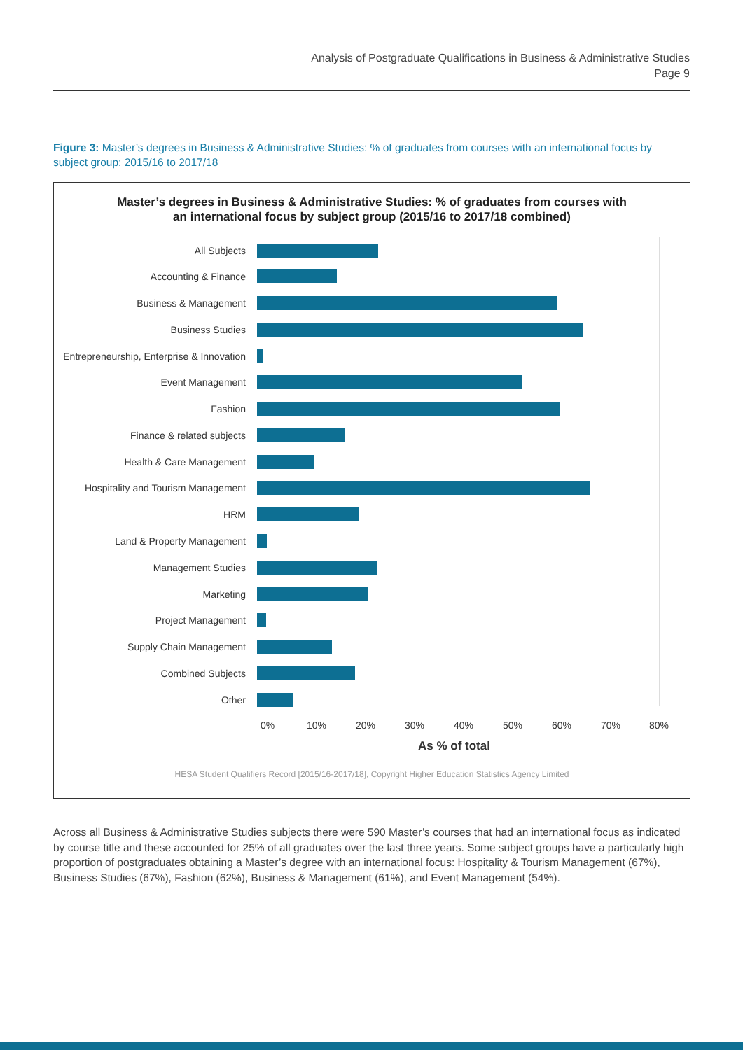Analysis of Postgraduate Qualifications in Business & Administrative Studies
Page 9
Figure 3: Master’s degrees in Business & Administrative Studies: % of graduates from courses with an international focus by subject group: 2015/16 to 2017/18
Master’s degrees in Business & Administrative Studies: % of graduates from courses with
an international focus by subject group (2015/16 to 2017/18 combined)
All Subjects
Accounting & Finance
Business & Management
Business Studies
Entrepreneurship, Enterprise & Innovation
Event Management
Fashion
Finance & related subjects
Health & Care Management
Hospitality and Tourism Management
HRM
Land & Property Management
Management Studies
Marketing
Project Management
Supply Chain Management
Combined Subjects
Other
0% 10% 20% 30% 40% 50% 60% 70% 80%
As % of total
HESA Student Qualifiers Record [2015/16-2017/18], Copyright Higher Education Statistics Agency Limited
Across all Business & Administrative Studies subjects there were 590 Master’s courses that had an international focus as indicated by course title and these accounted for 25% of all graduates over the last three years. Some subject groups have a particularly high proportion of postgraduates obtaining a Master’s degree with an international focus: Hospitality & Tourism Management (67%), Business Studies (67%), Fashion (62%), Business & Management (61%), and Event Management (54%).